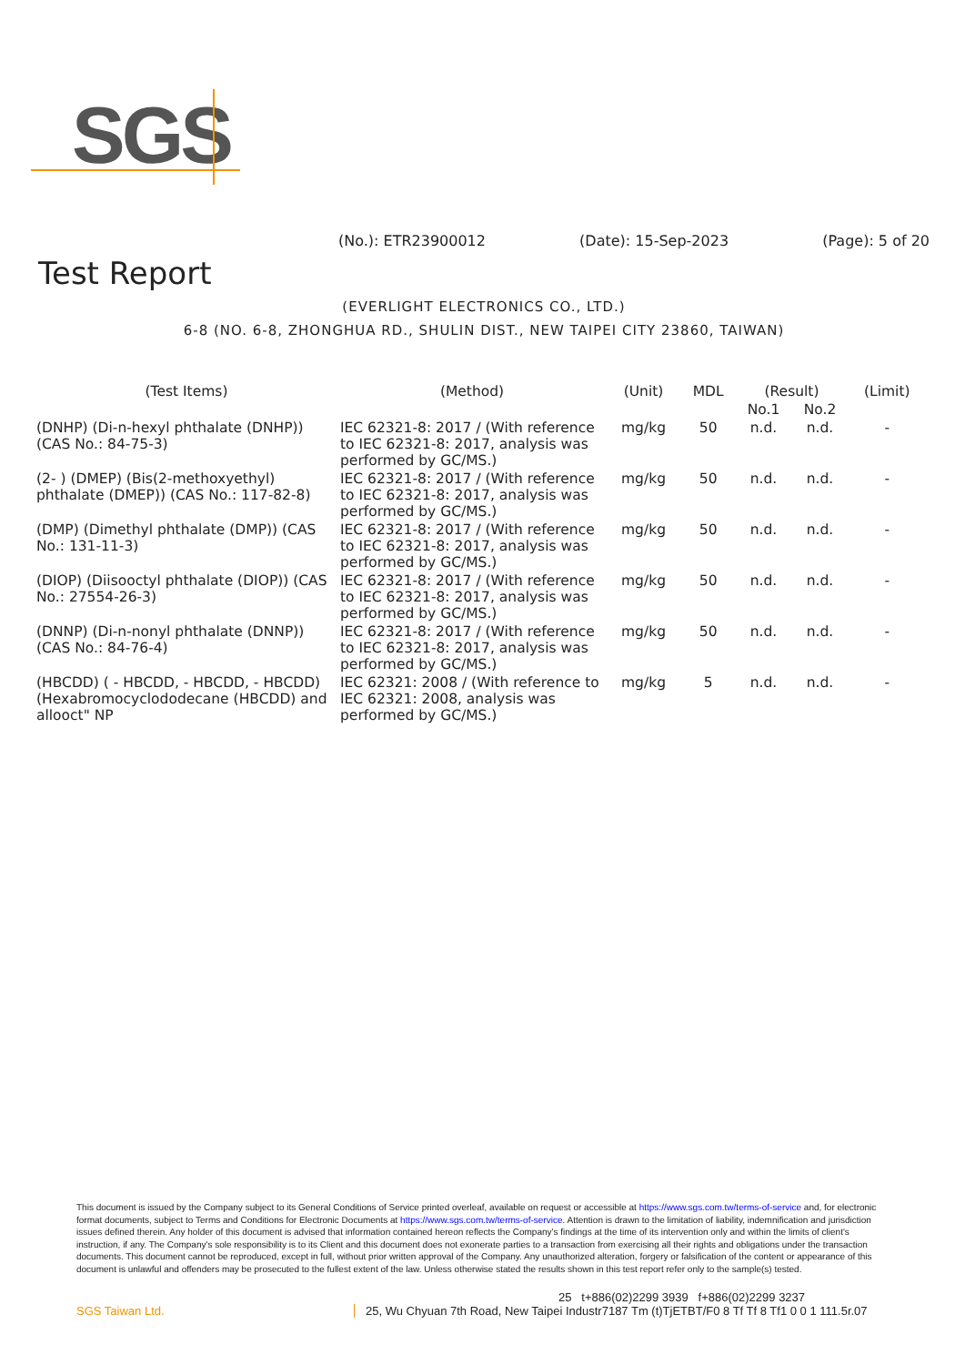SGS
(No.): ETR23900012 (Date): 15-Sep-2023 (Page): 5 of 20
Test Report
(EVERLIGHT ELECTRONICS CO., LTD.)
6-8 (NO. 6-8, ZHONGHUA RD., SHULIN DIST., NEW TAIPEI CITY 23860, TAIWAN)
| (Test Items) | (Method) | (Unit) | MDL | (Result) | | (Limit) |
| --- | --- | --- | --- | --- | --- | --- |
| | | | | No.1 | No.2 | |
| (DNHP) (Di-n-hexyl phthalate (DNHP)) (CAS No.: 84-75-3) | IEC 62321-8: 2017 / (With reference to IEC 62321-8: 2017, analysis was performed by GC/MS.) | mg/kg | 50 | n.d. | n.d. | - |
| (2- ) (DMEP) (Bis(2-methoxyethyl) phthalate (DMEP)) (CAS No.: 117-82-8) | IEC 62321-8: 2017 / (With reference to IEC 62321-8: 2017, analysis was performed by GC/MS.) | mg/kg | 50 | n.d. | n.d. | - |
| (DMP) (Dimethyl phthalate (DMP)) (CAS No.: 131-11-3) | IEC 62321-8: 2017 / (With reference to IEC 62321-8: 2017, analysis was performed by GC/MS.) | mg/kg | 50 | n.d. | n.d. | - |
| (DIOP) (Diisooctyl phthalate (DIOP)) (CAS No.: 27554-26-3) | IEC 62321-8: 2017 / (With reference to IEC 62321-8: 2017, analysis was performed by GC/MS.) | mg/kg | 50 | n.d. | n.d. | - |
| (DNNP) (Di-n-nonyl phthalate (DNNP)) (CAS No.: 84-76-4) | IEC 62321-8: 2017 / (With reference to IEC 62321-8: 2017, analysis was performed by GC/MS.) | mg/kg | 50 | n.d. | n.d. | - |
| (HBCDD) ( - HBCDD, - HBCDD, - HBCDD) (Hexabromocyclododecane (HBCDD) and allooct" NP | IEC 62321: 2008 / (With reference to IEC 62321: 2008, analysis was performed by GC/MS.) | mg/kg | 5 | n.d. | n.d. | - |
This document is issued by the Company subject to its General Conditions of Service printed overleaf, available on request or accessible at https://www.sgs.com.tw/terms-of-service and, for electronic format documents, subject to Terms and Conditions for Electronic Documents at https://www.sgs.com.tw/terms-of-service. Attention is drawn to the limitation of liability, indemnification and jurisdiction issues defined therein. Any holder of this document is advised that information contained hereon reflects the Company's findings at the time of its intervention only and within the limits of client's instruction, if any. The Company's sole responsibility is to its Client and this document does not exonerate parties to a transaction from exercising all their rights and obligations under the transaction documents. This document cannot be reproduced, except in full, without prior written approval of the Company. Any unauthorized alteration, forgery or falsification of the content or appearance of this document is unlawful and offenders may be prosecuted to the fullest extent of the law. Unless otherwise stated the results shown in this test report refer only to the sample(s) tested.
25 t+886(02)2299 3939 f+886(02)2299 3237
SGS Taiwan Ltd. 25, Wu Chyuan 7th Road, New Taipei Industr7187 Tm (t)TjETBT/F0 8 Tf Tf 8 Tf1 0 0 1 111.5r.07